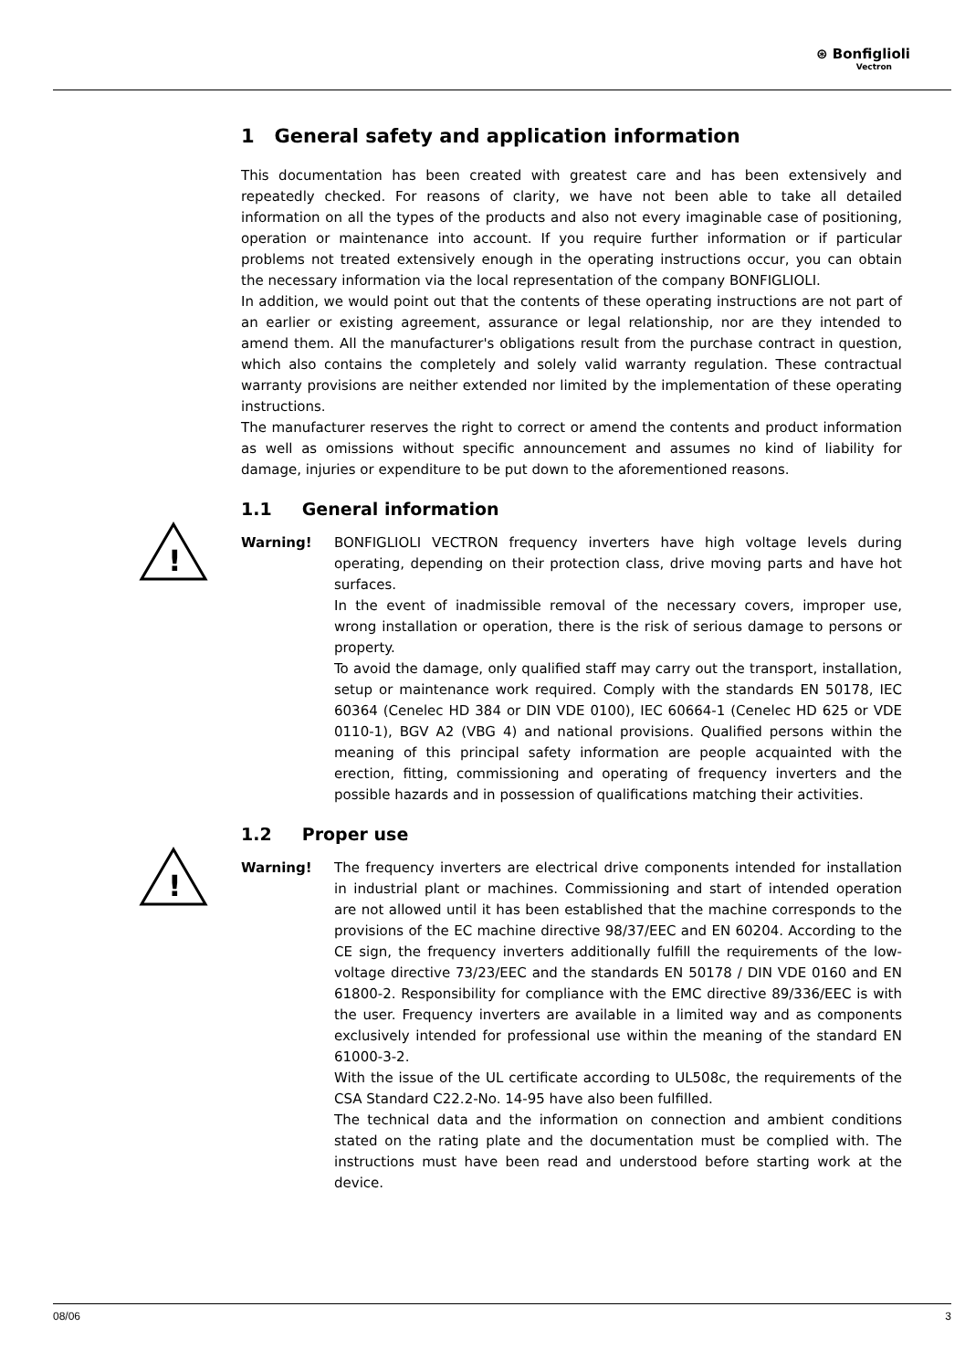⊛ Bonfiglioli
Vectron
1 General safety and application information
This documentation has been created with greatest care and has been extensively and repeatedly checked. For reasons of clarity, we have not been able to take all detailed information on all the types of the products and also not every imaginable case of positioning, operation or maintenance into account. If you require further information or if particular problems not treated extensively enough in the operating instructions occur, you can obtain the necessary information via the local representation of the company BONFIGLIOLI.
In addition, we would point out that the contents of these operating instructions are not part of an earlier or existing agreement, assurance or legal relationship, nor are they intended to amend them. All the manufacturer's obligations result from the purchase contract in question, which also contains the completely and solely valid warranty regulation. These contractual warranty provisions are neither extended nor limited by the implementation of these operating instructions.
The manufacturer reserves the right to correct or amend the contents and product information as well as omissions without specific announcement and assumes no kind of liability for damage, injuries or expenditure to be put down to the aforementioned reasons.
1.1 General information
!
Warning! BONFIGLIOLI VECTRON frequency inverters have high voltage levels during operating, depending on their protection class, drive moving parts and have hot surfaces.
In the event of inadmissible removal of the necessary covers, improper use, wrong installation or operation, there is the risk of serious damage to persons or property.
To avoid the damage, only qualified staff may carry out the transport, installation, setup or maintenance work required. Comply with the standards EN 50178, IEC 60364 (Cenelec HD 384 or DIN VDE 0100), IEC 60664-1 (Cenelec HD 625 or VDE 0110-1), BGV A2 (VBG 4) and national provisions. Qualified persons within the meaning of this principal safety information are people acquainted with the erection, fitting, commissioning and operating of frequency inverters and the possible hazards and in possession of qualifications matching their activities.
1.2 Proper use
!
Warning! The frequency inverters are electrical drive components intended for installation in industrial plant or machines. Commissioning and start of intended operation are not allowed until it has been established that the machine corresponds to the provisions of the EC machine directive 98/37/EEC and EN 60204. According to the CE sign, the frequency inverters additionally fulfill the requirements of the low-voltage directive 73/23/EEC and the standards EN 50178 / DIN VDE 0160 and EN 61800-2. Responsibility for compliance with the EMC directive 89/336/EEC is with the user. Frequency inverters are available in a limited way and as components exclusively intended for professional use within the meaning of the standard EN 61000-3-2.
With the issue of the UL certificate according to UL508c, the requirements of the CSA Standard C22.2-No. 14-95 have also been fulfilled.
The technical data and the information on connection and ambient conditions stated on the rating plate and the documentation must be complied with. The instructions must have been read and understood before starting work at the device.
08/06 3